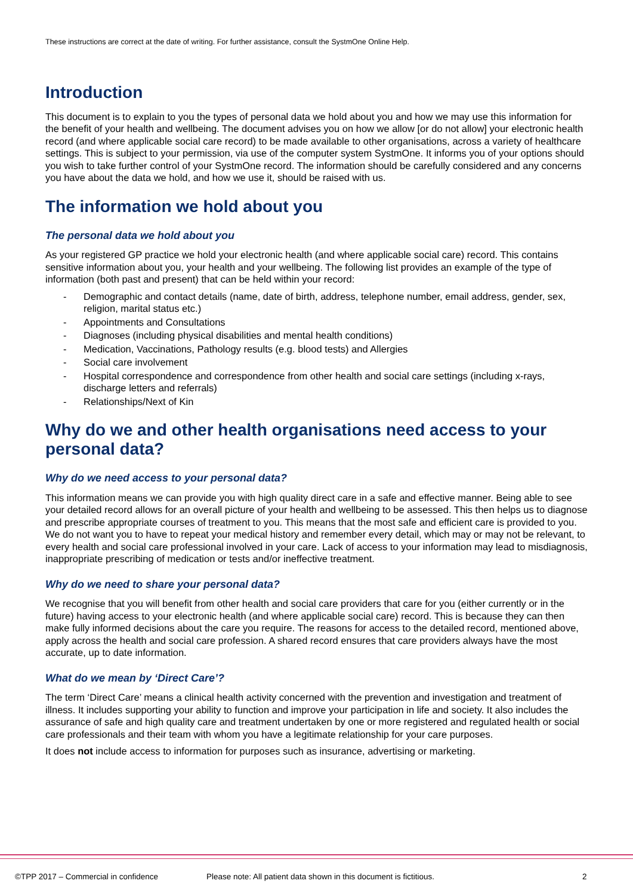These instructions are correct at the date of writing. For further assistance, consult the SystmOne Online Help.
Introduction
This document is to explain to you the types of personal data we hold about you and how we may use this information for the benefit of your health and wellbeing. The document advises you on how we allow [or do not allow] your electronic health record (and where applicable social care record) to be made available to other organisations, across a variety of healthcare settings. This is subject to your permission, via use of the computer system SystmOne. It informs you of your options should you wish to take further control of your SystmOne record. The information should be carefully considered and any concerns you have about the data we hold, and how we use it, should be raised with us.
The information we hold about you
The personal data we hold about you
As your registered GP practice we hold your electronic health (and where applicable social care) record. This contains sensitive information about you, your health and your wellbeing. The following list provides an example of the type of information (both past and present) that can be held within your record:
- Demographic and contact details (name, date of birth, address, telephone number, email address, gender, sex, religion, marital status etc.)
- Appointments and Consultations
- Diagnoses (including physical disabilities and mental health conditions)
- Medication, Vaccinations, Pathology results (e.g. blood tests) and Allergies
- Social care involvement
- Hospital correspondence and correspondence from other health and social care settings (including x-rays, discharge letters and referrals)
- Relationships/Next of Kin
Why do we and other health organisations need access to your personal data?
Why do we need access to your personal data?
This information means we can provide you with high quality direct care in a safe and effective manner. Being able to see your detailed record allows for an overall picture of your health and wellbeing to be assessed. This then helps us to diagnose and prescribe appropriate courses of treatment to you. This means that the most safe and efficient care is provided to you. We do not want you to have to repeat your medical history and remember every detail, which may or may not be relevant, to every health and social care professional involved in your care. Lack of access to your information may lead to misdiagnosis, inappropriate prescribing of medication or tests and/or ineffective treatment.
Why do we need to share your personal data?
We recognise that you will benefit from other health and social care providers that care for you (either currently or in the future) having access to your electronic health (and where applicable social care) record. This is because they can then make fully informed decisions about the care you require. The reasons for access to the detailed record, mentioned above, apply across the health and social care profession. A shared record ensures that care providers always have the most accurate, up to date information.
What do we mean by ‘Direct Care’?
The term ‘Direct Care’ means a clinical health activity concerned with the prevention and investigation and treatment of illness. It includes supporting your ability to function and improve your participation in life and society. It also includes the assurance of safe and high quality care and treatment undertaken by one or more registered and regulated health or social care professionals and their team with whom you have a legitimate relationship for your care purposes.
It does not include access to information for purposes such as insurance, advertising or marketing.
©TPP 2017 – Commercial in confidence Please note: All patient data shown in this document is fictitious. 2